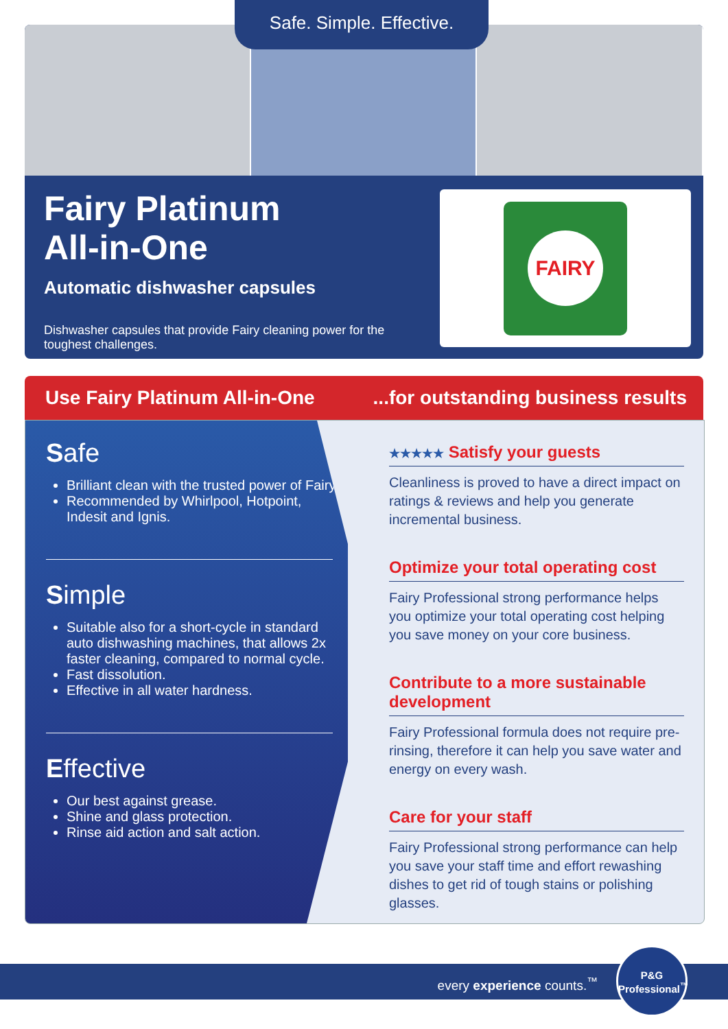Safe. Simple. Effective.
Fairy Platinum
All-in-One
Automatic dishwasher capsules
Dishwasher capsules that provide Fairy cleaning power for the toughest challenges.
FAIRY
Use Fairy Platinum All-in-One...for outstanding business results
Safe
Brilliant clean with the trusted power of Fairy.
Recommended by Whirlpool, Hotpoint, Indesit and Ignis.
Simple
Suitable also for a short-cycle in standard auto dishwashing machines, that allows 2x faster cleaning, compared to normal cycle.
Fast dissolution.
Effective in all water hardness.
Effective
Our best against grease.
Shine and glass protection.
Rinse aid action and salt action.
★★★★★ Satisfy your guests
Cleanliness is proved to have a direct impact on ratings & reviews and help you generate incremental business.
Optimize your total operating cost
Fairy Professional strong performance helps you optimize your total operating cost helping you save money on your core business.
Contribute to a more sustainable development
Fairy Professional formula does not require pre-rinsing, therefore it can help you save water and energy on every wash.
Care for your staff
Fairy Professional strong performance can help you save your staff time and effort rewashing dishes to get rid of tough stains or polishing glasses.
every experience counts.<sup>™</sup>
P&G
Professional<sup>™</sup>